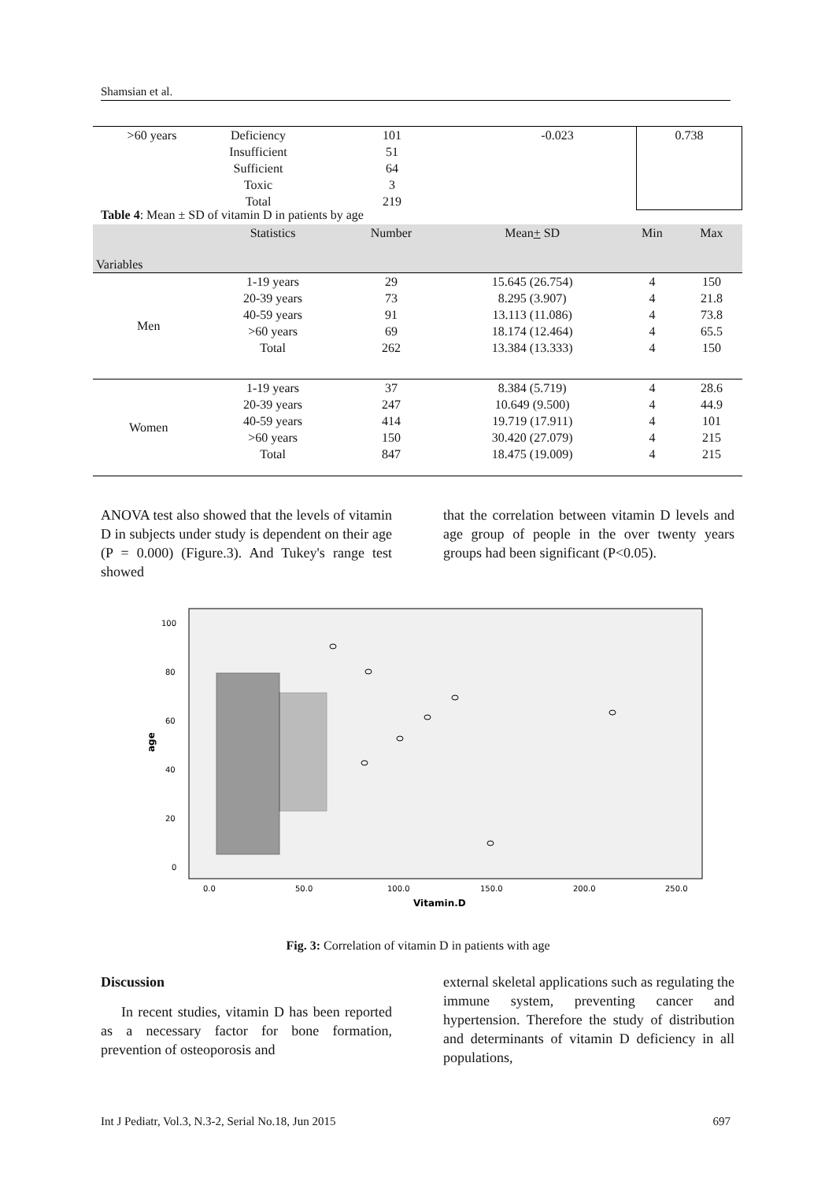Shamsian et al.
| >60 years | Deficiency | 101 | -0.023 | 0.738 |
| | Insufficient | 51 | | |
| | Sufficient | 64 | | |
| | Toxic | 3 | | |
| | Total | 219 | | |
Table 4: Mean ± SD of vitamin D in patients by age
| | Statistics | Number | Mean + SD | Min | Max |
| --- | --- | --- | --- | --- | --- |
| Variables | | | | | |
| Men | 1-19 years | 29 | 15.645 (26.754) | 4 | 150 |
| | 20-39 years | 73 | 8.295 (3.907) | 4 | 21.8 |
| | 40-59 years | 91 | 13.113 (11.086) | 4 | 73.8 |
| | >60 years | 69 | 18.174 (12.464) | 4 | 65.5 |
| | Total | 262 | 13.384 (13.333) | 4 | 150 |
| Women | 1-19 years | 37 | 8.384 (5.719) | 4 | 28.6 |
| | 20-39 years | 247 | 10.649 (9.500) | 4 | 44.9 |
| | 40-59 years | 414 | 19.719 (17.911) | 4 | 101 |
| | >60 years | 150 | 30.420 (27.079) | 4 | 215 |
| | Total | 847 | 18.475 (19.009) | 4 | 215 |
ANOVA test also showed that the levels of vitamin D in subjects under study is dependent on their age (P = 0.000) (Figure.3). And Tukey's range test showed
that the correlation between vitamin D levels and age group of people in the over twenty years groups had been significant (P<0.05).
100
80
60
40
20
0
0.0
50.0
100.0
150.0
200.0
250.0
Vitamin.D
age
Fig. 3: Correlation of vitamin D in patients with age
Discussion
In recent studies, vitamin D has been reported as a necessary factor for bone formation, prevention of osteoporosis and
external skeletal applications such as regulating the immune system, preventing cancer and hypertension. Therefore the study of distribution and determinants of vitamin D deficiency in all populations,
Int J Pediatr, Vol.3, N.3-2, Serial No.18, Jun 2015 697